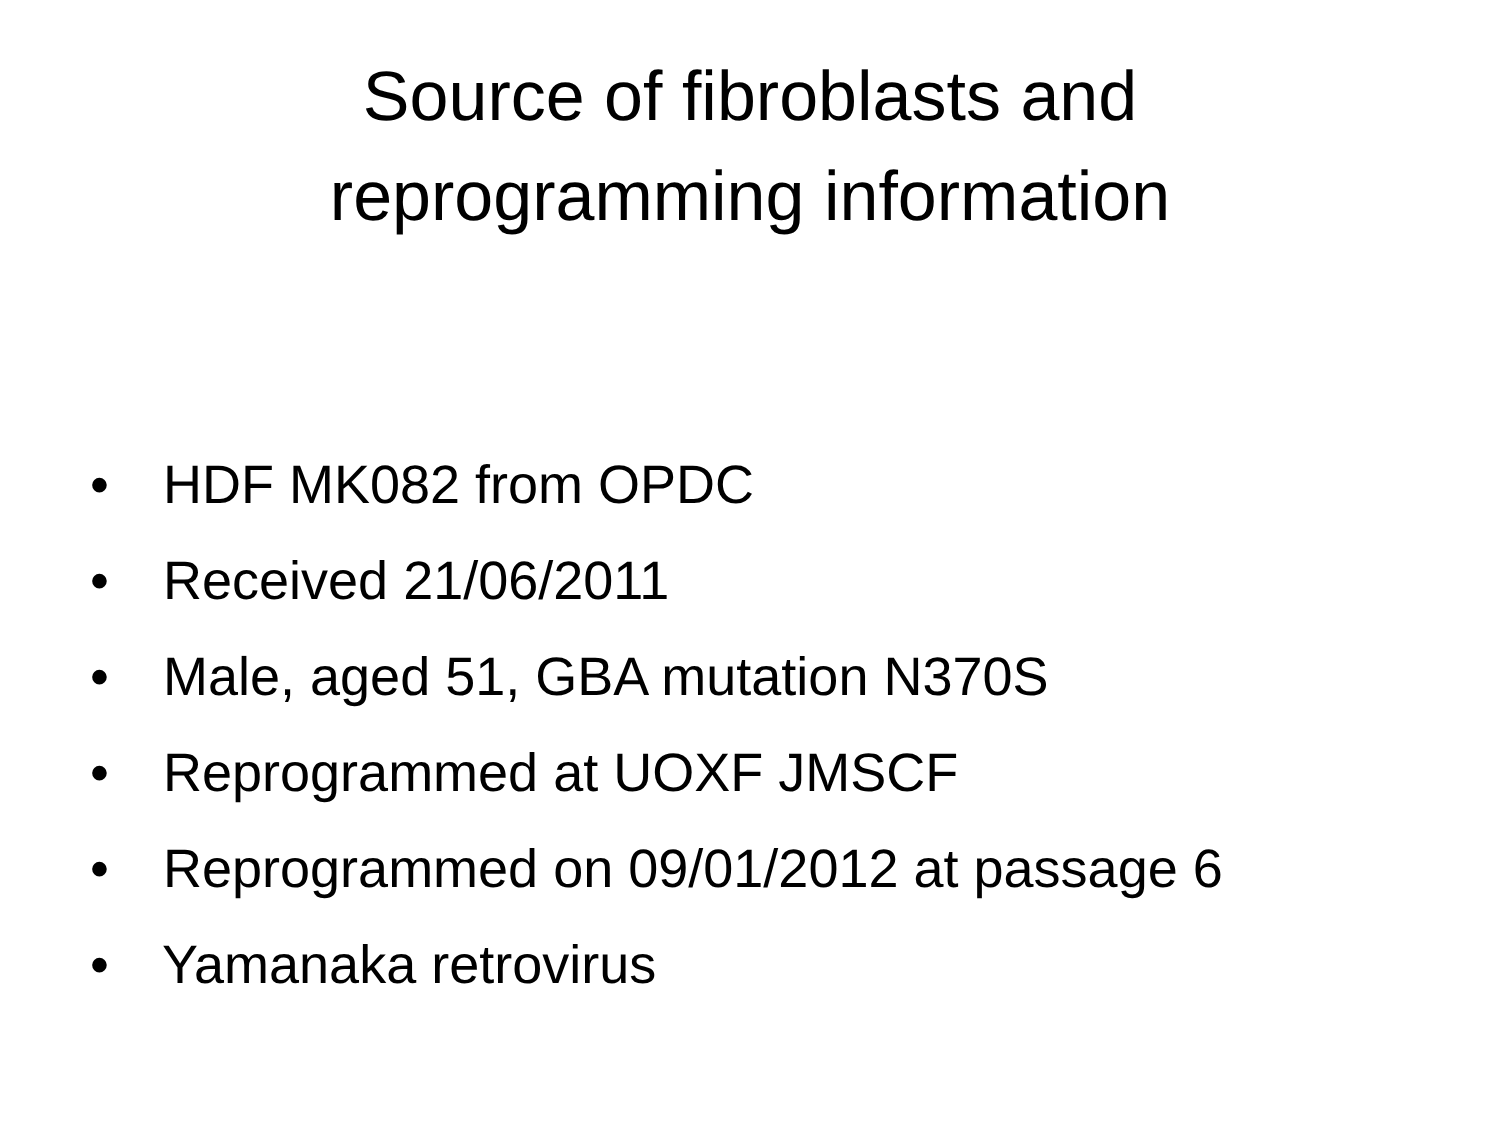Source of fibroblasts and
reprogramming information
• HDF MK082 from OPDC
• Received 21/06/2011
• Male, aged 51, GBA mutation N370S
• Reprogrammed at UOXF JMSCF
• Reprogrammed on 09/01/2012 at passage 6
• Yamanaka retrovirus